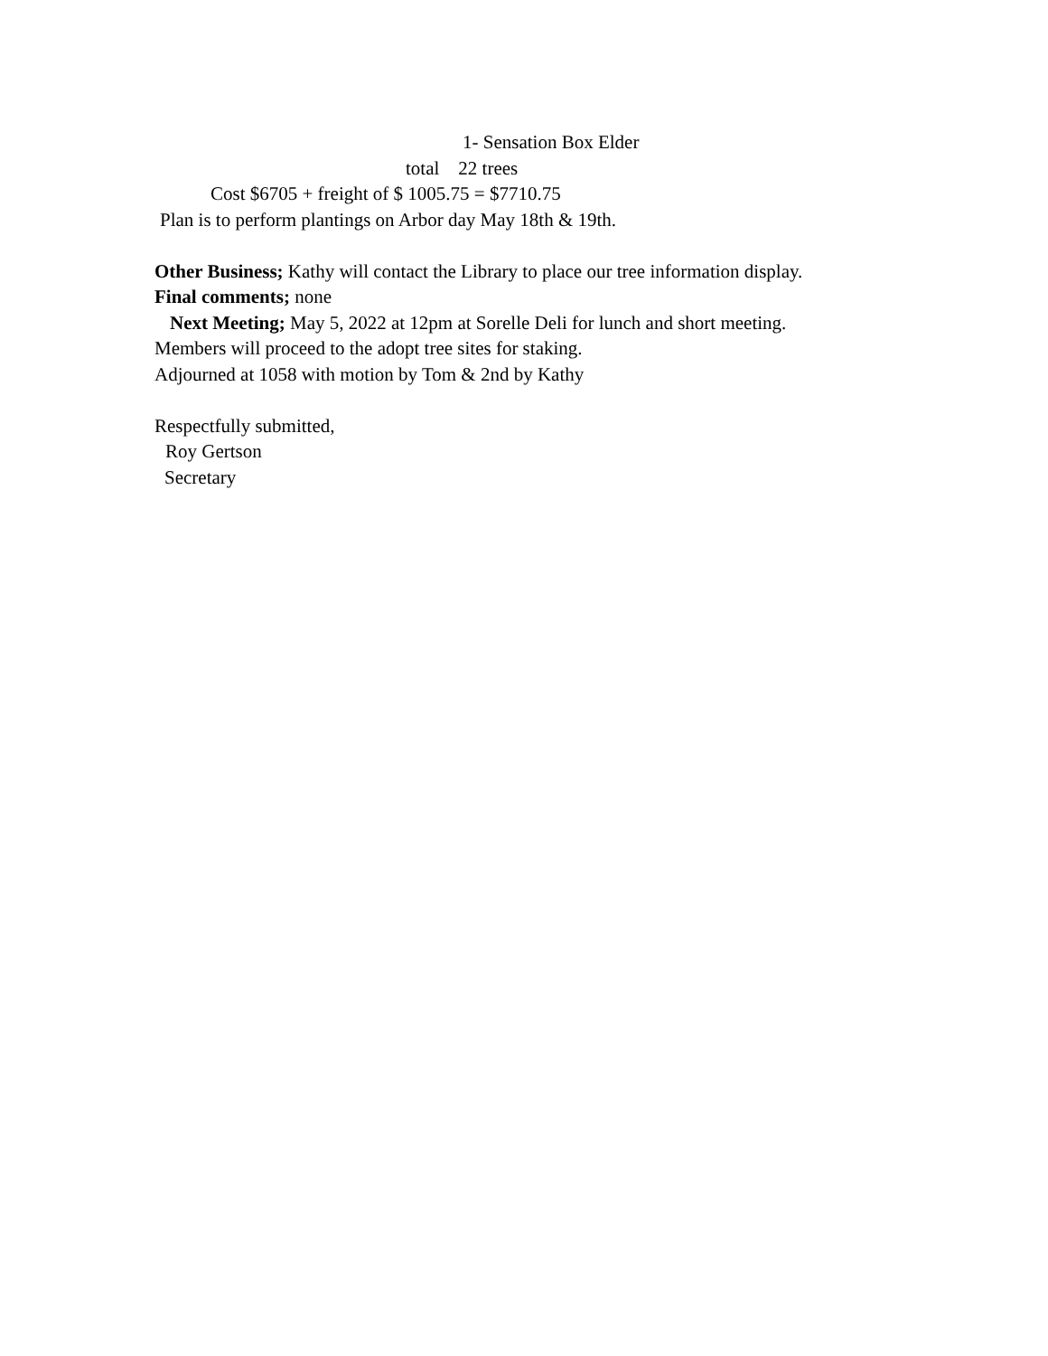1- Sensation Box Elder
total 22 trees
Cost $6705 + freight of $ 1005.75 = $7710.75
Plan is to perform plantings on Arbor day May 18th & 19th.
Other Business; Kathy will contact the Library to place our tree information display.
Final comments; none
Next Meeting; May 5, 2022 at 12pm at Sorelle Deli for lunch and short meeting.
Members will proceed to the adopt tree sites for staking.
Adjourned at 1058 with motion by Tom & 2nd by Kathy
Respectfully submitted,
Roy Gertson
Secretary